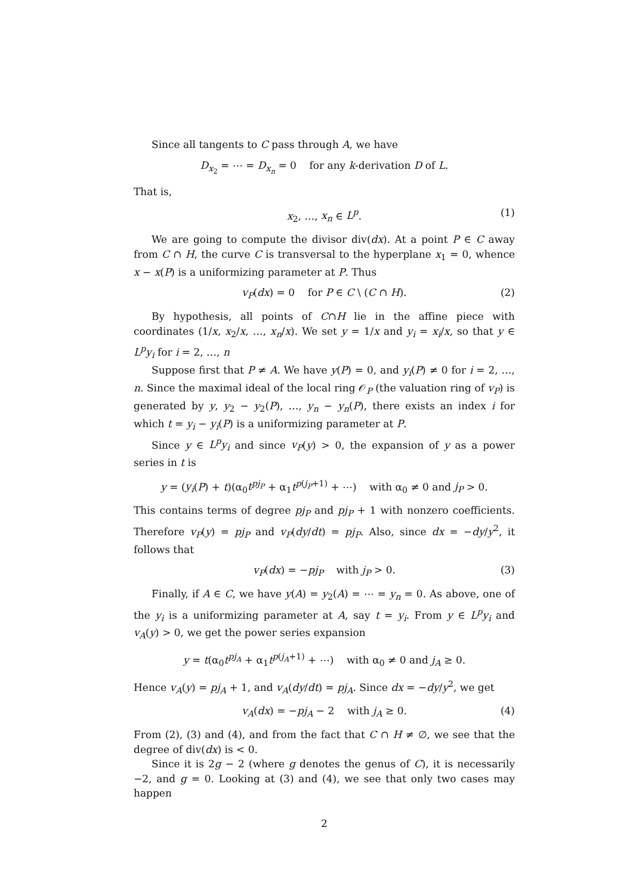Since all tangents to C pass through A, we have
D<sub>x<sub>2</sub></sub> = ⋯ = D<sub>x<sub>n</sub></sub> = 0 for any k-derivation D of L.
That is,
x<sub>2</sub>, …, x<sub>n</sub> ∈ L<sup>p</sup>. (1)
We are going to compute the divisor div(dx). At a point P ∈ C away from C ∩ H, the curve C is transversal to the hyperplane x<sub>1</sub> = 0, whence x − x(P) is a uniformizing parameter at P. Thus
v<sub>P</sub>(dx) = 0 for P ∈ C \ (C ∩ H). (2)
By hypothesis, all points of C∩H lie in the affine piece with coordinates (1/x, x<sub>2</sub>/x, …, x<sub>n</sub>/x). We set y = 1/x and y<sub>i</sub> = x<sub>i</sub>/x, so that y ∈ L<sup>p</sup>y<sub>i</sub> for i = 2, …, n
Suppose first that P ≠ A. We have y(P) = 0, and y<sub>i</sub>(P) ≠ 0 for i = 2, …, n. Since the maximal ideal of the local ring 𝒪<sub>P</sub> (the valuation ring of v<sub>P</sub>) is generated by y, y<sub>2</sub> − y<sub>2</sub>(P), …, y<sub>n</sub> − y<sub>n</sub>(P), there exists an index i for which t = y<sub>i</sub> − y<sub>i</sub>(P) is a uniformizing parameter at P.
Since y ∈ L<sup>p</sup>y<sub>i</sub> and since v<sub>P</sub>(y) > 0, the expansion of y as a power series in t is
y = (y<sub>i</sub>(P) + t)(α<sub>0</sub>t<sup>pj<sub>P</sub></sup> + α<sub>1</sub>t<sup>p(j<sub>P</sub>+1)</sup> + ⋯) with α<sub>0</sub> ≠ 0 and j<sub>P</sub> > 0.
This contains terms of degree pj<sub>P</sub> and pj<sub>P</sub> + 1 with nonzero coefficients. Therefore v<sub>P</sub>(y) = pj<sub>P</sub> and v<sub>P</sub>(dy/dt) = pj<sub>P</sub>. Also, since dx = −dy/y<sup>2</sup>, it follows that
v<sub>P</sub>(dx) = −pj<sub>P</sub> with j<sub>P</sub> > 0. (3)
Finally, if A ∈ C, we have y(A) = y<sub>2</sub>(A) = ⋯ = y<sub>n</sub> = 0. As above, one of the y<sub>i</sub> is a uniformizing parameter at A, say t = y<sub>i</sub>. From y ∈ L<sup>p</sup>y<sub>i</sub> and v<sub>A</sub>(y) > 0, we get the power series expansion
y = t(α<sub>0</sub>t<sup>pj<sub>A</sub></sup> + α<sub>1</sub>t<sup>p(j<sub>A</sub>+1)</sup> + ⋯) with α<sub>0</sub> ≠ 0 and j<sub>A</sub> ≥ 0.
Hence v<sub>A</sub>(y) = pj<sub>A</sub> + 1, and v<sub>A</sub>(dy/dt) = pj<sub>A</sub>. Since dx = −dy/y<sup>2</sup>, we get
v<sub>A</sub>(dx) = −pj<sub>A</sub> − 2 with j<sub>A</sub> ≥ 0. (4)
From (2), (3) and (4), and from the fact that C ∩ H ≠ ∅, we see that the degree of div(dx) is < 0.
Since it is 2g − 2 (where g denotes the genus of C), it is necessarily −2, and g = 0. Looking at (3) and (4), we see that only two cases may happen
2